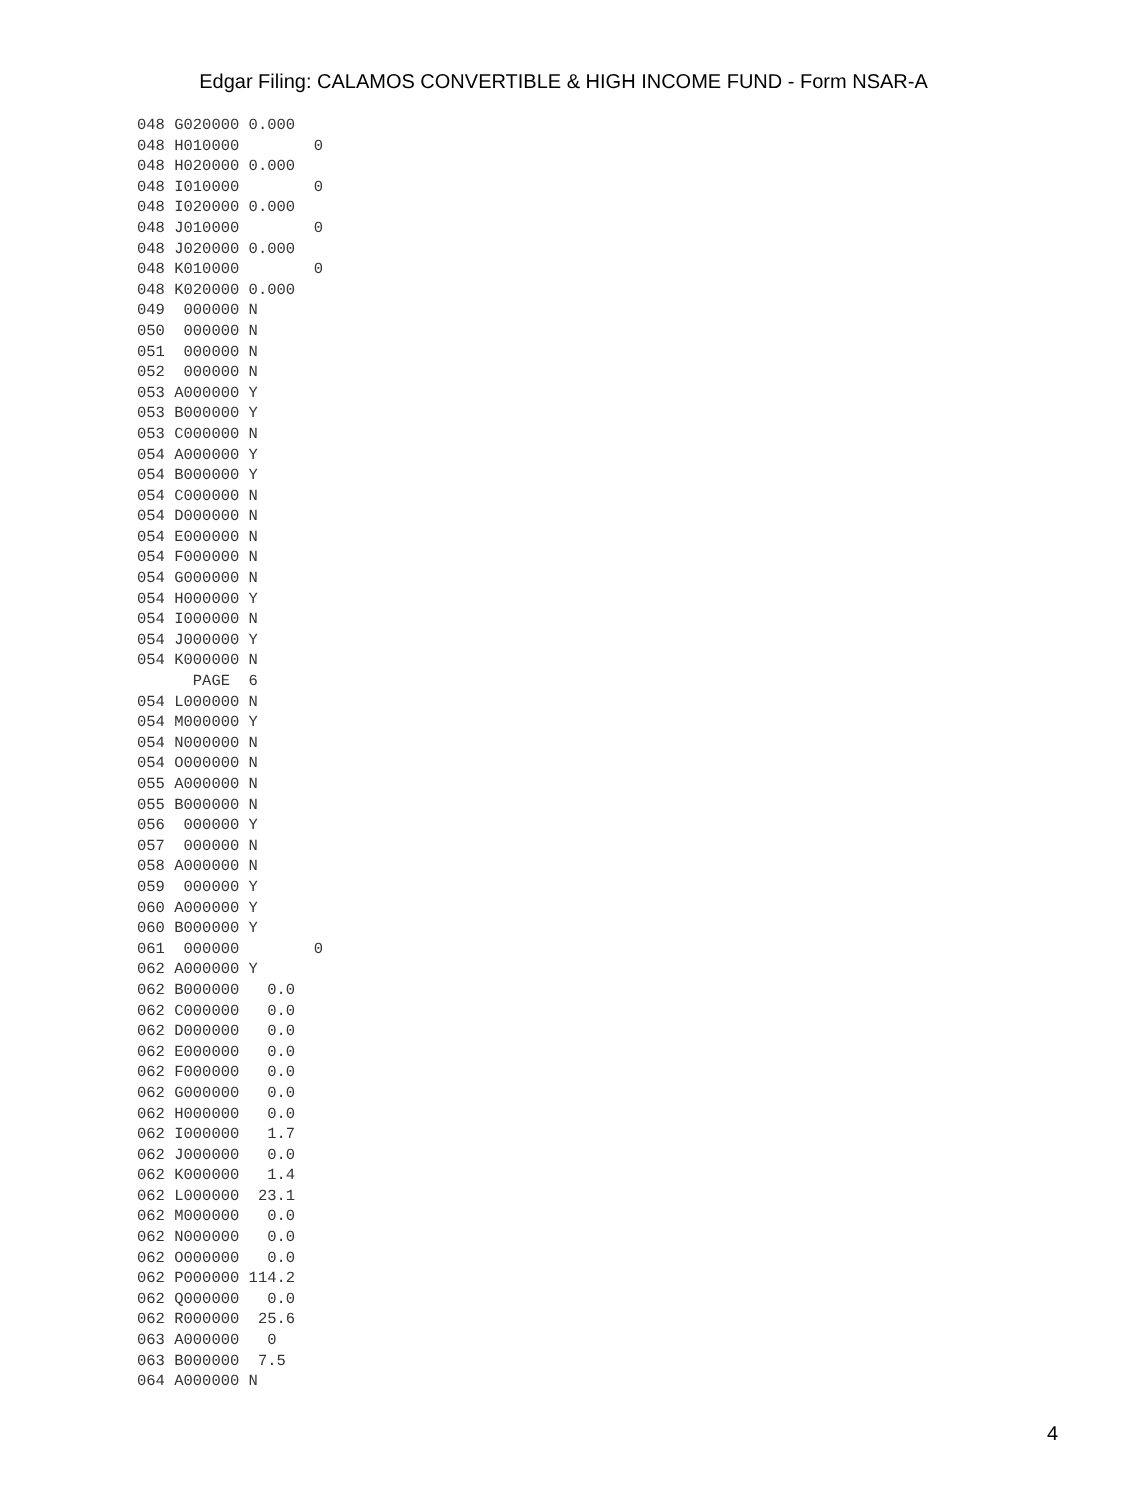Edgar Filing: CALAMOS CONVERTIBLE & HIGH INCOME FUND - Form NSAR-A
048 G020000 0.000
048 H010000        0
048 H020000 0.000
048 I010000        0
048 I020000 0.000
048 J010000        0
048 J020000 0.000
048 K010000        0
048 K020000 0.000
049  000000 N
050  000000 N
051  000000 N
052  000000 N
053 A000000 Y
053 B000000 Y
053 C000000 N
054 A000000 Y
054 B000000 Y
054 C000000 N
054 D000000 N
054 E000000 N
054 F000000 N
054 G000000 N
054 H000000 Y
054 I000000 N
054 J000000 Y
054 K000000 N
      PAGE  6
054 L000000 N
054 M000000 Y
054 N000000 N
054 O000000 N
055 A000000 N
055 B000000 N
056  000000 Y
057  000000 N
058 A000000 N
059  000000 Y
060 A000000 Y
060 B000000 Y
061  000000        0
062 A000000 Y
062 B000000   0.0
062 C000000   0.0
062 D000000   0.0
062 E000000   0.0
062 F000000   0.0
062 G000000   0.0
062 H000000   0.0
062 I000000   1.7
062 J000000   0.0
062 K000000   1.4
062 L000000  23.1
062 M000000   0.0
062 N000000   0.0
062 O000000   0.0
062 P000000 114.2
062 Q000000   0.0
062 R000000  25.6
063 A000000   0
063 B000000  7.5
064 A000000 N
4